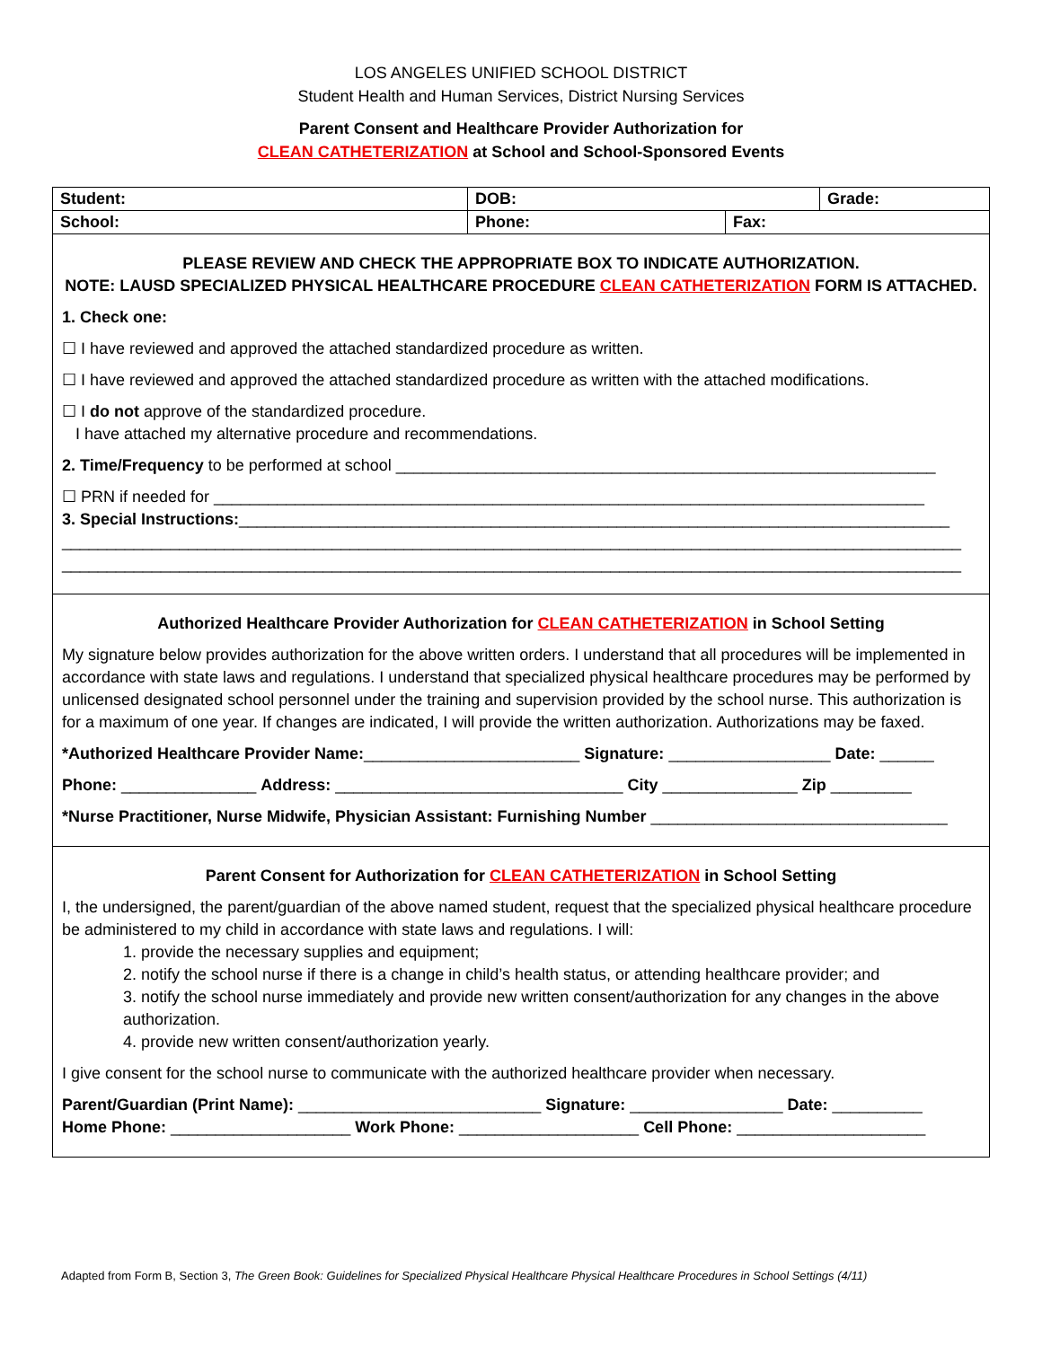LOS ANGELES UNIFIED SCHOOL DISTRICT
Student Health and Human Services, District Nursing Services
Parent Consent and Healthcare Provider Authorization for
CLEAN CATHETERIZATION at School and School-Sponsored Events
| Student: | DOB: | | Grade: |
| School: | Phone: | Fax: | |
PLEASE REVIEW AND CHECK THE APPROPRIATE BOX TO INDICATE AUTHORIZATION.
NOTE: LAUSD SPECIALIZED PHYSICAL HEALTHCARE PROCEDURE CLEAN CATHETERIZATION FORM IS ATTACHED.
1. Check one:
☐ I have reviewed and approved the attached standardized procedure as written.
☐ I have reviewed and approved the attached standardized procedure as written with the attached modifications.
☐ I do not approve of the standardized procedure.
I have attached my alternative procedure and recommendations.
2. Time/Frequency to be performed at school ____________________________________________________________
☐ PRN if needed for _______________________________________________________________________________
3. Special Instructions:_______________________________________________________________________________
____________________________________________________________________________________________________
____________________________________________________________________________________________________
Authorized Healthcare Provider Authorization for CLEAN CATHETERIZATION in School Setting
My signature below provides authorization for the above written orders. I understand that all procedures will be implemented in accordance with state laws and regulations. I understand that specialized physical healthcare procedures may be performed by unlicensed designated school personnel under the training and supervision provided by the school nurse. This authorization is for a maximum of one year. If changes are indicated, I will provide the written authorization. Authorizations may be faxed.
*Authorized Healthcare Provider Name:________________________ Signature: __________________ Date: ______
Phone: _______________ Address: ________________________________ City _______________ Zip _________
*Nurse Practitioner, Nurse Midwife, Physician Assistant: Furnishing Number _________________________________
Parent Consent for Authorization for CLEAN CATHETERIZATION in School Setting
I, the undersigned, the parent/guardian of the above named student, request that the specialized physical healthcare procedure be administered to my child in accordance with state laws and regulations. I will:
1. provide the necessary supplies and equipment;
2. notify the school nurse if there is a change in child’s health status, or attending healthcare provider; and
3. notify the school nurse immediately and provide new written consent/authorization for any changes in the above authorization.
4. provide new written consent/authorization yearly.
I give consent for the school nurse to communicate with the authorized healthcare provider when necessary.
Parent/Guardian (Print Name): ___________________________ Signature: _________________ Date: __________
Home Phone: ____________________ Work Phone: ____________________ Cell Phone: _____________________
Adapted from Form B, Section 3, The Green Book: Guidelines for Specialized Physical Healthcare Physical Healthcare Procedures in School Settings (4/11)